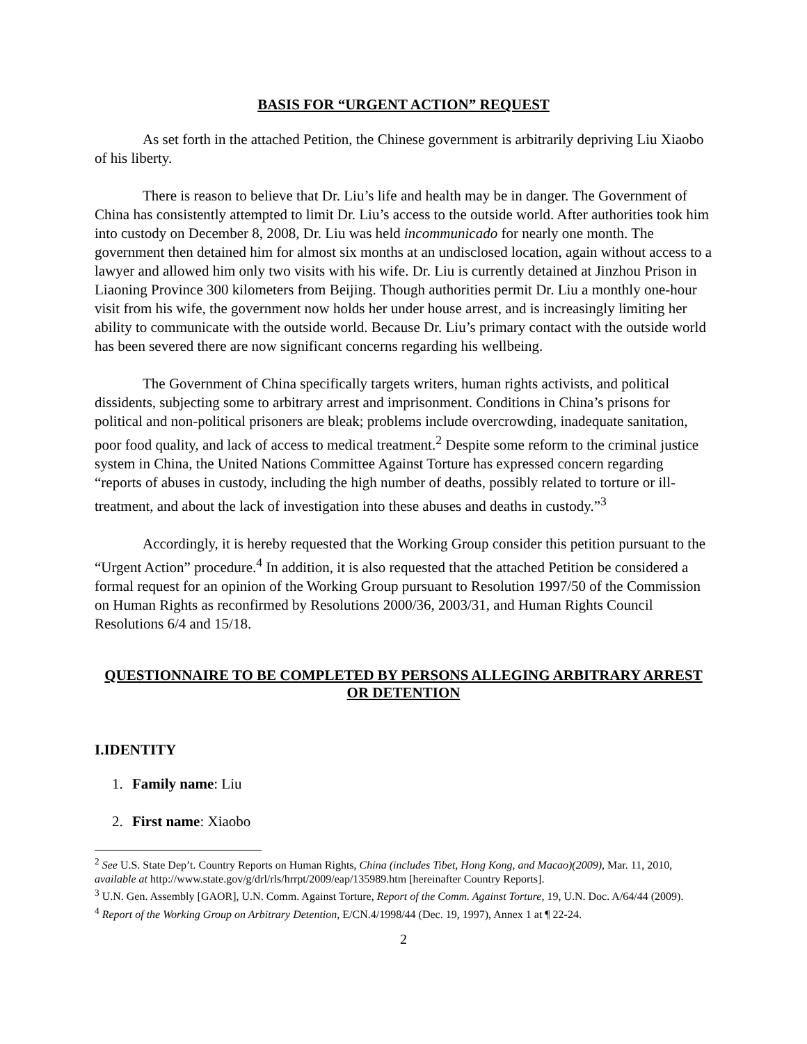BASIS FOR “URGENT ACTION” REQUEST
As set forth in the attached Petition, the Chinese government is arbitrarily depriving Liu Xiaobo of his liberty.
There is reason to believe that Dr. Liu’s life and health may be in danger. The Government of China has consistently attempted to limit Dr. Liu’s access to the outside world. After authorities took him into custody on December 8, 2008, Dr. Liu was held incommunicado for nearly one month. The government then detained him for almost six months at an undisclosed location, again without access to a lawyer and allowed him only two visits with his wife. Dr. Liu is currently detained at Jinzhou Prison in Liaoning Province 300 kilometers from Beijing. Though authorities permit Dr. Liu a monthly one-hour visit from his wife, the government now holds her under house arrest, and is increasingly limiting her ability to communicate with the outside world. Because Dr. Liu’s primary contact with the outside world has been severed there are now significant concerns regarding his wellbeing.
The Government of China specifically targets writers, human rights activists, and political dissidents, subjecting some to arbitrary arrest and imprisonment. Conditions in China’s prisons for political and non-political prisoners are bleak; problems include overcrowding, inadequate sanitation, poor food quality, and lack of access to medical treatment.<sup>2</sup> Despite some reform to the criminal justice system in China, the United Nations Committee Against Torture has expressed concern regarding “reports of abuses in custody, including the high number of deaths, possibly related to torture or ill-treatment, and about the lack of investigation into these abuses and deaths in custody.”<sup>3</sup>
Accordingly, it is hereby requested that the Working Group consider this petition pursuant to the “Urgent Action” procedure.<sup>4</sup> In addition, it is also requested that the attached Petition be considered a formal request for an opinion of the Working Group pursuant to Resolution 1997/50 of the Commission on Human Rights as reconfirmed by Resolutions 2000/36, 2003/31, and Human Rights Council Resolutions 6/4 and 15/18.
QUESTIONNAIRE TO BE COMPLETED BY PERSONS ALLEGING ARBITRARY ARREST OR DETENTION
I.IDENTITY
1. Family name: Liu
2. First name: Xiaobo
<sup>2</sup> See U.S. State Dep’t. Country Reports on Human Rights, China (includes Tibet, Hong Kong, and Macao)(2009), Mar. 11, 2010, available at http://www.state.gov/g/drl/rls/hrrpt/2009/eap/135989.htm [hereinafter Country Reports].
<sup>3</sup> U.N. Gen. Assembly [GAOR], U.N. Comm. Against Torture, Report of the Comm. Against Torture, 19, U.N. Doc. A/64/44 (2009).
<sup>4</sup> Report of the Working Group on Arbitrary Detention, E/CN.4/1998/44 (Dec. 19, 1997), Annex 1 at ¶ 22-24.
2